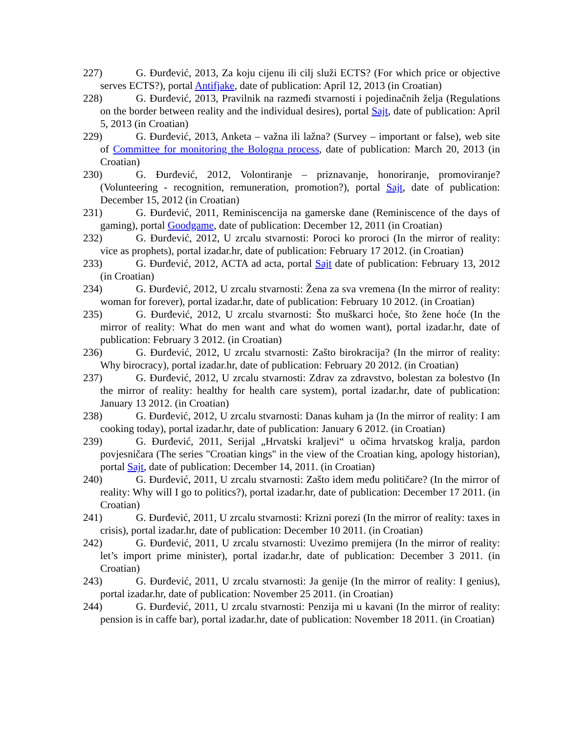227) G. Đurđević, 2013, Za koju cijenu ili cilj služi ECTS? (For which price or objective serves ECTS?), portal Antifjake, date of publication: April 12, 2013 (in Croatian)
228) G. Đurđević, 2013, Pravilnik na razmeđi stvarnosti i pojedinačnih želja (Regulations on the border between reality and the individual desires), portal Sajt, date of publication: April 5, 2013 (in Croatian)
229) G. Đurđević, 2013, Anketa – važna ili lažna? (Survey – important or false), web site of Committee for monitoring the Bologna process, date of publication: March 20, 2013 (in Croatian)
230) G. Đurđević, 2012, Volontiranje – priznavanje, honoriranje, promoviranje? (Volunteering - recognition, remuneration, promotion?), portal Sajt, date of publication: December 15, 2012 (in Croatian)
231) G. Đurđević, 2011, Reminiscencija na gamerske dane (Reminiscence of the days of gaming), portal Goodgame, date of publication: December 12, 2011 (in Croatian)
232) G. Đurđević, 2012, U zrcalu stvarnosti: Poroci ko proroci (In the mirror of reality: vice as prophets), portal izadar.hr, date of publication: February 17 2012. (in Croatian)
233) G. Đurđević, 2012, ACTA ad acta, portal Sajt date of publication: February 13, 2012 (in Croatian)
234) G. Đurđević, 2012, U zrcalu stvarnosti: Žena za sva vremena (In the mirror of reality: woman for forever), portal izadar.hr, date of publication: February 10 2012. (in Croatian)
235) G. Đurđević, 2012, U zrcalu stvarnosti: Što muškarci hoće, što žene hoće (In the mirror of reality: What do men want and what do women want), portal izadar.hr, date of publication: February 3 2012. (in Croatian)
236) G. Đurđević, 2012, U zrcalu stvarnosti: Zašto birokracija? (In the mirror of reality: Why birocracy), portal izadar.hr, date of publication: February 20 2012. (in Croatian)
237) G. Đurđević, 2012, U zrcalu stvarnosti: Zdrav za zdravstvo, bolestan za bolestvo (In the mirror of reality: healthy for health care system), portal izadar.hr, date of publication: January 13 2012. (in Croatian)
238) G. Đurđević, 2012, U zrcalu stvarnosti: Danas kuham ja (In the mirror of reality: I am cooking today), portal izadar.hr, date of publication: January 6 2012. (in Croatian)
239) G. Đurđević, 2011, Serijal „Hrvatski kraljevi“ u očima hrvatskog kralja, pardon povjesničara (The series "Croatian kings" in the view of the Croatian king, apology historian), portal Sajt, date of publication: December 14, 2011. (in Croatian)
240) G. Đurđević, 2011, U zrcalu stvarnosti: Zašto idem među političare? (In the mirror of reality: Why will I go to politics?), portal izadar.hr, date of publication: December 17 2011. (in Croatian)
241) G. Đurđević, 2011, U zrcalu stvarnosti: Krizni porezi (In the mirror of reality: taxes in crisis), portal izadar.hr, date of publication: December 10 2011. (in Croatian)
242) G. Đurđević, 2011, U zrcalu stvarnosti: Uvezimo premijera (In the mirror of reality: let’s import prime minister), portal izadar.hr, date of publication: December 3 2011. (in Croatian)
243) G. Đurđević, 2011, U zrcalu stvarnosti: Ja genije (In the mirror of reality: I genius), portal izadar.hr, date of publication: November 25 2011. (in Croatian)
244) G. Đurđević, 2011, U zrcalu stvarnosti: Penzija mi u kavani (In the mirror of reality: pension is in caffe bar), portal izadar.hr, date of publication: November 18 2011. (in Croatian)